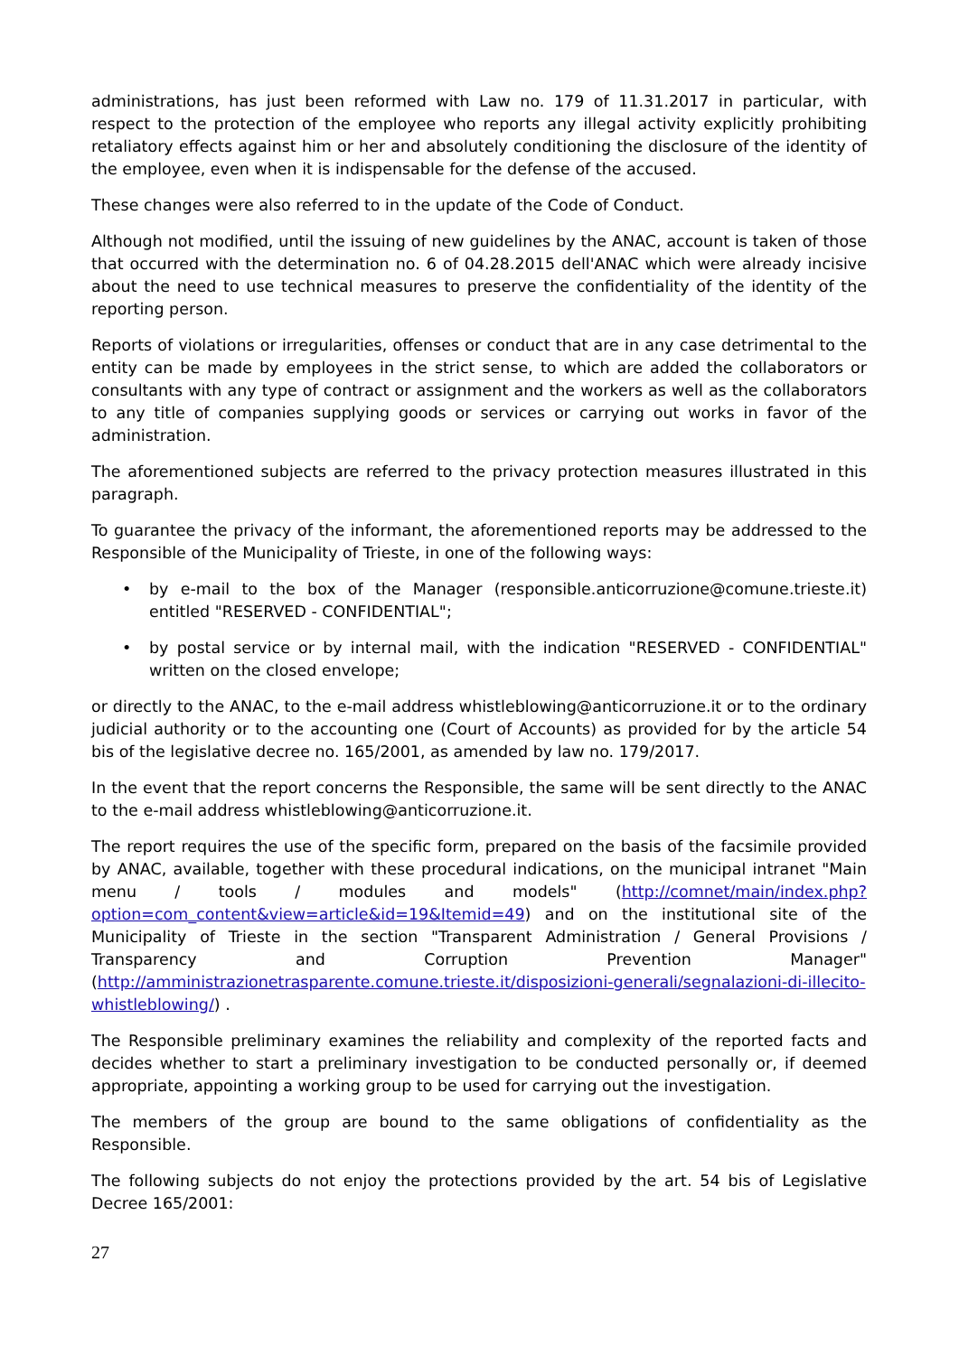administrations, has just been reformed with Law no. 179 of 11.31.2017 in particular, with respect to the protection of the employee who reports any illegal activity explicitly prohibiting retaliatory effects against him or her and absolutely conditioning the disclosure of the identity of the employee, even when it is indispensable for the defense of the accused.
These changes were also referred to in the update of the Code of Conduct.
Although not modified, until the issuing of new guidelines by the ANAC, account is taken of those that occurred with the determination no. 6 of 04.28.2015 dell'ANAC which were already incisive about the need to use technical measures to preserve the confidentiality of the identity of the reporting person.
Reports of violations or irregularities, offenses or conduct that are in any case detrimental to the entity can be made by employees in the strict sense, to which are added the collaborators or consultants with any type of contract or assignment and the workers as well as the collaborators to any title of companies supplying goods or services or carrying out works in favor of the administration.
The aforementioned subjects are referred to the privacy protection measures illustrated in this paragraph.
To guarantee the privacy of the informant, the aforementioned reports may be addressed to the Responsible of the Municipality of Trieste, in one of the following ways:
• by e-mail to the box of the Manager (responsible.anticorruzione@comune.trieste.it) entitled "RESERVED - CONFIDENTIAL";
• by postal service or by internal mail, with the indication "RESERVED - CONFIDENTIAL" written on the closed envelope;
or directly to the ANAC, to the e-mail address whistleblowing@anticorruzione.it or to the ordinary judicial authority or to the accounting one (Court of Accounts) as provided for by the article 54 bis of the legislative decree no. 165/2001, as amended by law no. 179/2017.
In the event that the report concerns the Responsible, the same will be sent directly to the ANAC to the e-mail address whistleblowing@anticorruzione.it.
The report requires the use of the specific form, prepared on the basis of the facsimile provided by ANAC, available, together with these procedural indications, on the municipal intranet "Main menu / tools / modules and models" (http://comnet/main/index.php?option=com_content&view=article&id=19&Itemid=49) and on the institutional site of the Municipality of Trieste in the section "Transparent Administration / General Provisions / Transparency and Corruption Prevention Manager" (http://amministrazionetrasparente.comune.trieste.it/disposizioni-generali/segnalazioni-di-illecito-whistleblowing/) .
The Responsible preliminary examines the reliability and complexity of the reported facts and decides whether to start a preliminary investigation to be conducted personally or, if deemed appropriate, appointing a working group to be used for carrying out the investigation.
The members of the group are bound to the same obligations of confidentiality as the Responsible.
The following subjects do not enjoy the protections provided by the art. 54 bis of Legislative Decree 165/2001:
27